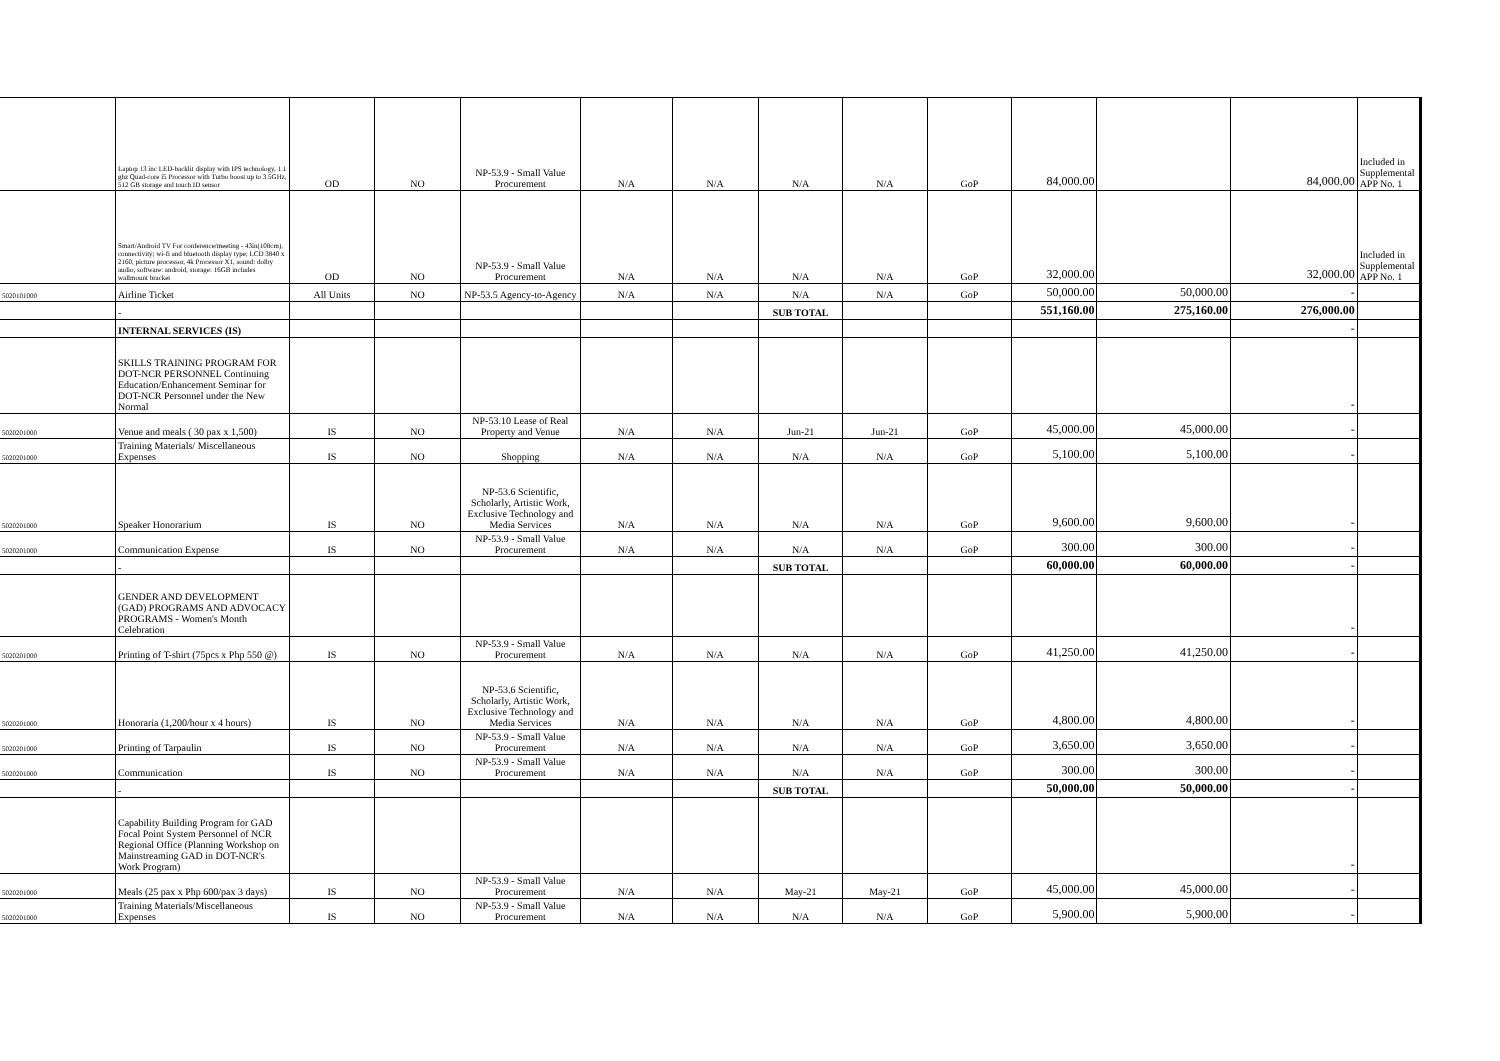| | Laptop 13 inc LED-backlit display with IPS technology, 1.1 ghz Quad-core i5 Processor with Turbo boost up to 3.5GHz, 512 GB storage and touch ID sensor | OD | NO | NP-53.9 - Small Value Procurement | N/A | N/A | N/A | N/A | GoP | 84,000.00 | | 84,000.00 | Included in Supplemental APP No. 1 |
| | Smart/Android TV For conference/meeting - 43in(108cm), connectivity; wi-fi and bluetooth display type; LCD 3840 x 2160, picture processor, 4k Processor X1, sound: dolby audio, software: android, storage: 16GB includes wallmount bracket | OD | NO | NP-53.9 - Small Value Procurement | N/A | N/A | N/A | N/A | GoP | 32,000.00 | | 32,000.00 | Included in Supplemental APP No. 1 |
| 5020101000 | Airline Ticket | All Units | NO | NP-53.5 Agency-to-Agency | N/A | N/A | N/A | N/A | GoP | 50,000.00 | 50,000.00 | - | |
| | - | | | | | | SUB TOTAL | | | 551,160.00 | 275,160.00 | 276,000.00 | |
| | INTERNAL SERVICES (IS) | | | | | | | | | | | - | |
| | SKILLS TRAINING PROGRAM FOR DOT-NCR PERSONNEL Continuing Education/Enhancement Seminar for DOT-NCR Personnel under the New Normal | | | | | | | | | | | - | |
| 5020201000 | Venue and meals ( 30 pax x 1,500) | IS | NO | NP-53.10 Lease of Real Property and Venue | N/A | N/A | Jun-21 | Jun-21 | GoP | 45,000.00 | 45,000.00 | - | |
| 5020201000 | Training Materials/ Miscellaneous Expenses | IS | NO | Shopping | N/A | N/A | N/A | N/A | GoP | 5,100.00 | 5,100.00 | - | |
| 5020201000 | Speaker Honorarium | IS | NO | NP-53.6 Scientific, Scholarly, Artistic Work, Exclusive Technology and Media Services | N/A | N/A | N/A | N/A | GoP | 9,600.00 | 9,600.00 | - | |
| 5020201000 | Communication Expense | IS | NO | NP-53.9 - Small Value Procurement | N/A | N/A | N/A | N/A | GoP | 300.00 | 300.00 | - | |
| | - | | | | | | SUB TOTAL | | | 60,000.00 | 60,000.00 | - | |
| | GENDER AND DEVELOPMENT (GAD) PROGRAMS AND ADVOCACY PROGRAMS - Women's Month Celebration | | | | | | | | | | | - | |
| 5020201000 | Printing of T-shirt (75pcs x Php 550 @) | IS | NO | NP-53.9 - Small Value Procurement | N/A | N/A | N/A | N/A | GoP | 41,250.00 | 41,250.00 | - | |
| 5020201000 | Honoraria (1,200/hour x 4 hours) | IS | NO | NP-53.6 Scientific, Scholarly, Artistic Work, Exclusive Technology and Media Services | N/A | N/A | N/A | N/A | GoP | 4,800.00 | 4,800.00 | - | |
| 5020201000 | Printing of Tarpaulin | IS | NO | NP-53.9 - Small Value Procurement | N/A | N/A | N/A | N/A | GoP | 3,650.00 | 3,650.00 | - | |
| 5020201000 | Communication | IS | NO | NP-53.9 - Small Value Procurement | N/A | N/A | N/A | N/A | GoP | 300.00 | 300.00 | - | |
| | - | | | | | | SUB TOTAL | | | 50,000.00 | 50,000.00 | - | |
| | Capability Building Program for GAD Focal Point System Personnel of NCR Regional Office (Planning Workshop on Mainstreaming GAD in DOT-NCR's Work Program) | | | | | | | | | | | - | |
| 5020201000 | Meals (25 pax x Php 600/pax 3 days) | IS | NO | NP-53.9 - Small Value Procurement | N/A | N/A | May-21 | May-21 | GoP | 45,000.00 | 45,000.00 | - | |
| 5020201000 | Training Materials/Miscellaneous Expenses | IS | NO | NP-53.9 - Small Value Procurement | N/A | N/A | N/A | N/A | GoP | 5,900.00 | 5,900.00 | - | |